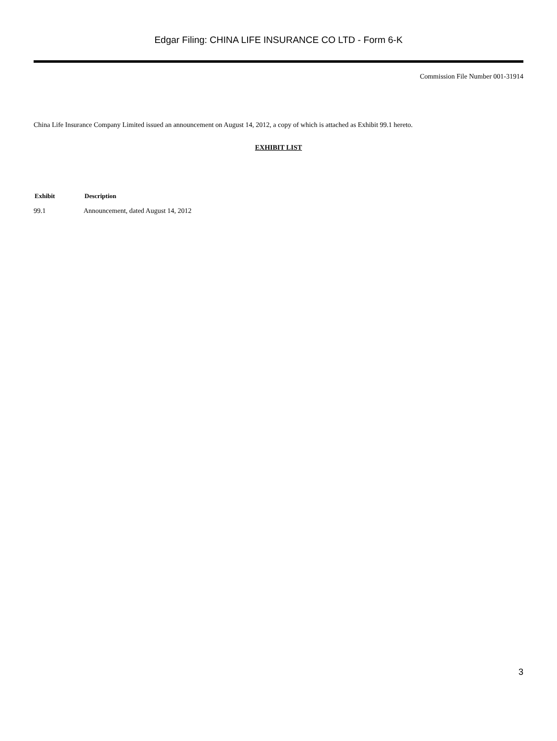Edgar Filing: CHINA LIFE INSURANCE CO LTD - Form 6-K
Commission File Number 001-31914
China Life Insurance Company Limited issued an announcement on August 14, 2012, a copy of which is attached as Exhibit 99.1 hereto.
EXHIBIT LIST
| Exhibit | Description |
| --- | --- |
| 99.1 | Announcement, dated August 14, 2012 |
3